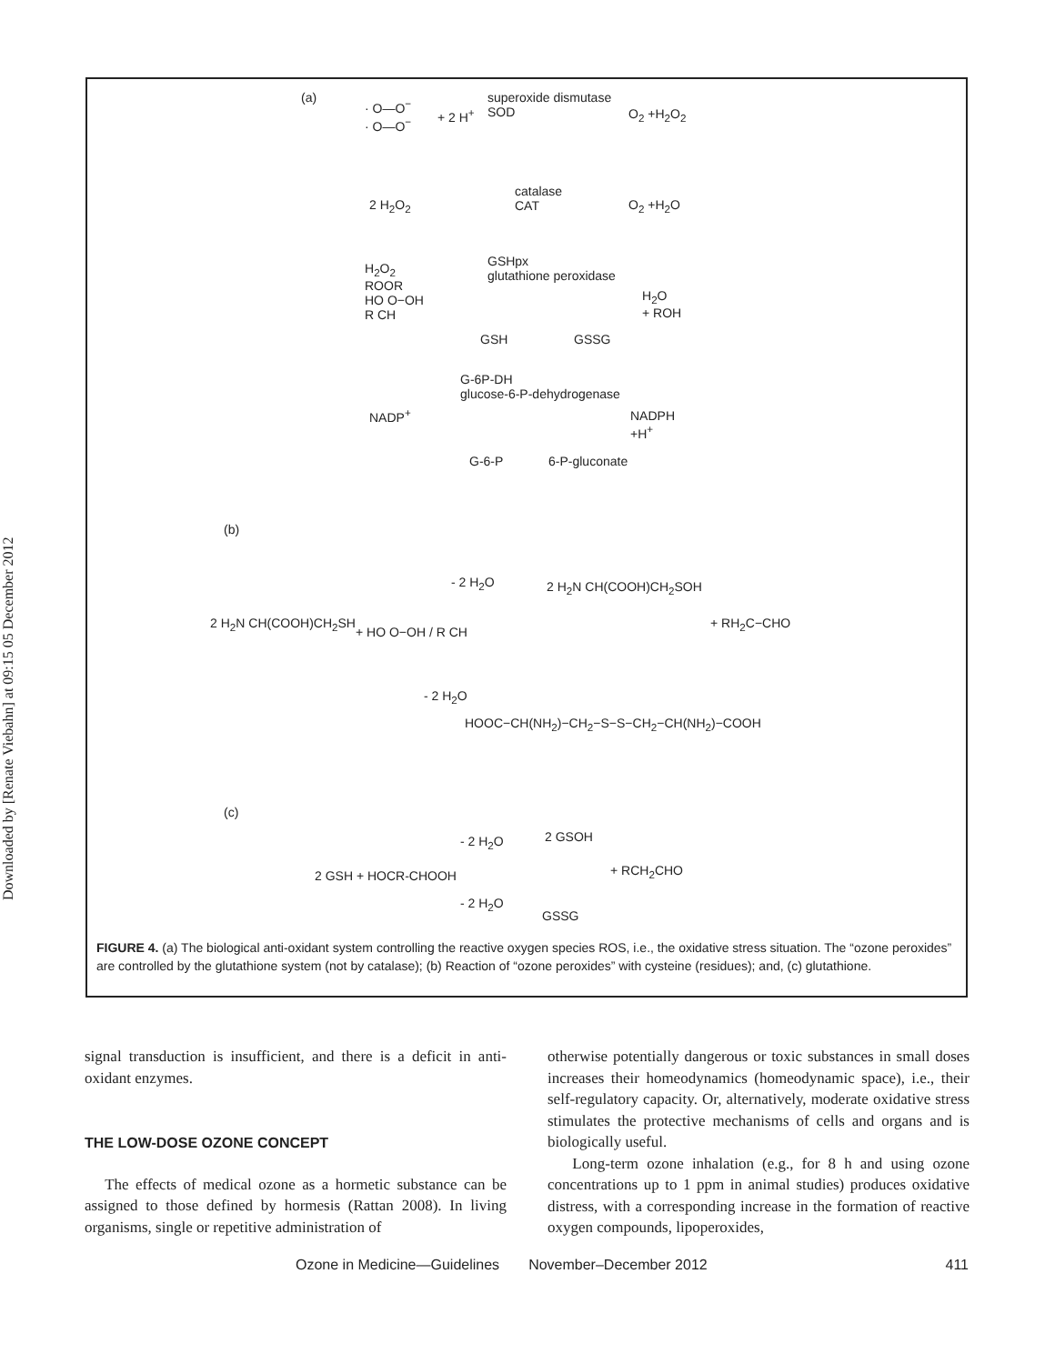Downloaded by [Renate Viebahn] at 09:15 05 December 2012
(a)
· O—O<sup>−</sup>
· O—O<sup>−</sup>
+ 2 H<sup>+</sup>
superoxide dismutase
SOD
O<sub>2</sub> +H<sub>2</sub>O<sub>2</sub>
2 H<sub>2</sub>O<sub>2</sub>
catalase
CAT
O<sub>2</sub> +H<sub>2</sub>O
GSHpx
glutathione peroxidase
H<sub>2</sub>O<sub>2</sub>
ROOR
HO O−OH
R CH
H<sub>2</sub>O
+ ROH
GSH GSSG
G-6P-DH
glucose-6-P-dehydrogenase
NADP<sup>+</sup>
NADPH
+H<sup>+</sup>
G-6-P 6-P-gluconate
(b)
2 H<sub>2</sub>N CH(COOH)CH<sub>2</sub>SH
+ HO O−OH / R CH
- 2 H<sub>2</sub>O 2 H<sub>2</sub>N CH(COOH)CH<sub>2</sub>SOH
+ RH<sub>2</sub>C−CHO
- 2 H<sub>2</sub>O
HOOC−CH(NH<sub>2</sub>)−CH<sub>2</sub>−S−S−CH<sub>2</sub>−CH(NH<sub>2</sub>)−COOH
(c)
- 2 H<sub>2</sub>O 2 GSOH
2 GSH + HOCR-CHOOH + RCH<sub>2</sub>CHO
- 2 H<sub>2</sub>O
GSSG
FIGURE 4. (a) The biological anti-oxidant system controlling the reactive oxygen species ROS, i.e., the oxidative stress situation. The “ozone peroxides” are controlled by the glutathione system (not by catalase); (b) Reaction of “ozone peroxides” with cysteine (residues); and, (c) glutathione.
signal transduction is insufficient, and there is a deficit in anti-oxidant enzymes.
THE LOW-DOSE OZONE CONCEPT
The effects of medical ozone as a hormetic substance can be assigned to those defined by hormesis (Rattan 2008). In living organisms, single or repetitive administration of
otherwise potentially dangerous or toxic substances in small doses increases their homeodynamics (homeodynamic space), i.e., their self-regulatory capacity. Or, alternatively, moderate oxidative stress stimulates the protective mechanisms of cells and organs and is biologically useful.
Long-term ozone inhalation (e.g., for 8 h and using ozone concentrations up to 1 ppm in animal studies) produces oxidative distress, with a corresponding increase in the formation of reactive oxygen compounds, lipoperoxides,
Ozone in Medicine—Guidelines November–December 2012 411